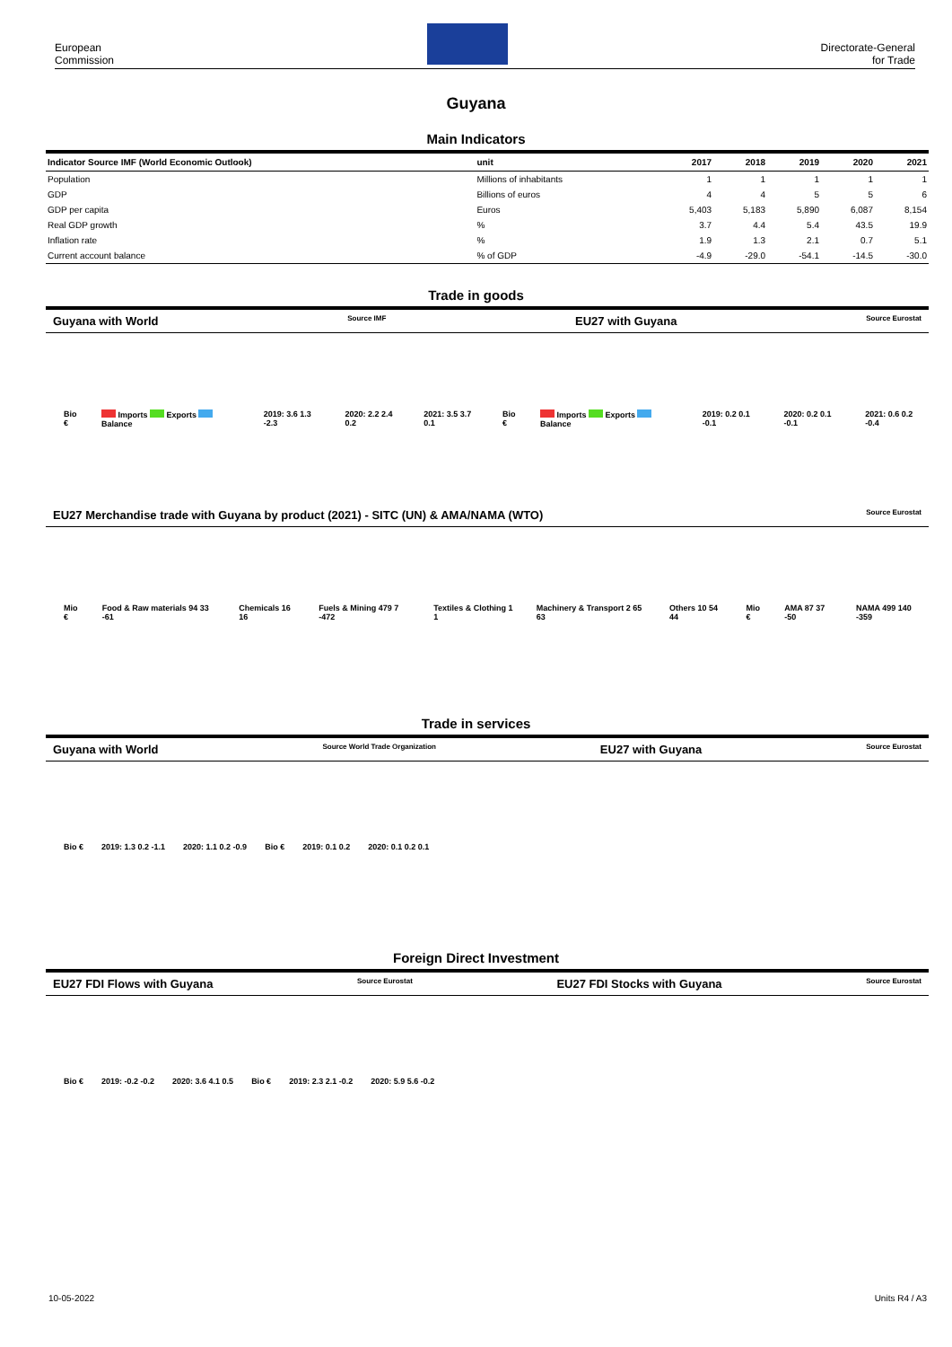European
Commission
Directorate-General
for Trade
Guyana
Main Indicators
| Indicator Source IMF (World Economic Outlook) | unit | 2017 | 2018 | 2019 | 2020 | 2021 |
| --- | --- | --- | --- | --- | --- | --- |
| Population | Millions of inhabitants | 1 | 1 | 1 | 1 | 1 |
| GDP | Billions of euros | 4 | 4 | 5 | 5 | 6 |
| GDP per capita | Euros | 5,403 | 5,183 | 5,890 | 6,087 | 8,154 |
| Real GDP growth | % | 3.7 | 4.4 | 5.4 | 43.5 | 19.9 |
| Inflation rate | % | 1.9 | 1.3 | 2.1 | 0.7 | 5.1 |
| Current account balance | % of GDP | -4.9 | -29.0 | -54.1 | -14.5 | -30.0 |
Trade in goods
Guyana with World Source IMF EU27 with Guyana Source Eurostat
Bio € Imports Exports Balance 2019: 3.6 1.3 -2.3 2020: 2.2 2.4 0.2 2021: 3.5 3.7 0.1 Bio € Imports Exports Balance 2019: 0.2 0.1 -0.1 2020: 0.2 0.1 -0.1 2021: 0.6 0.2 -0.4
EU27 Merchandise trade with Guyana by product (2021) - SITC (UN) & AMA/NAMA (WTO) Source Eurostat
Mio € Food & Raw materials 94 33 -61 Chemicals 16 16 Fuels & Mining 479 7 -472 Textiles & Clothing 1 1 Machinery & Transport 2 65 63 Others 10 54 44 Mio € AMA 87 37 -50 NAMA 499 140 -359
Trade in services
Guyana with World Source World Trade Organization EU27 with Guyana Source Eurostat
Bio € 2019: 1.3 0.2 -1.1 2020: 1.1 0.2 -0.9 Bio € 2019: 0.1 0.2 2020: 0.1 0.2 0.1
Foreign Direct Investment
EU27 FDI Flows with Guyana Source Eurostat EU27 FDI Stocks with Guyana Source Eurostat
Bio € 2019: -0.2 -0.2 2020: 3.6 4.1 0.5 Bio € 2019: 2.3 2.1 -0.2 2020: 5.9 5.6 -0.2
10-05-2022 Units R4 / A3